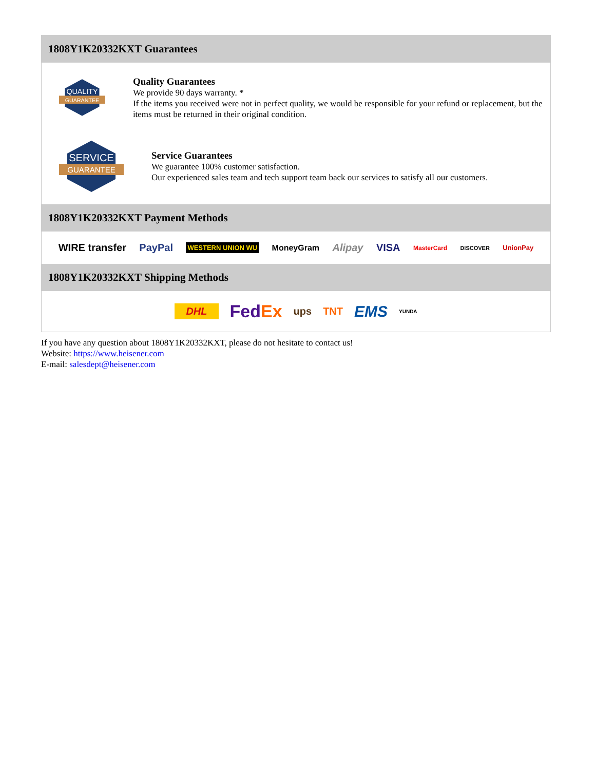1808Y1K20332KXT Guarantees
QUALITY
GUARANTEE
Quality Guarantees
We provide 90 days warranty. *
If the items you received were not in perfect quality, we would be responsible for your refund or replacement, but the items must be returned in their original condition.
SERVICE
GUARANTEE
Service Guarantees
We guarantee 100% customer satisfaction.
Our experienced sales team and tech support team back our services to satisfy all our customers.
1808Y1K20332KXT Payment Methods
WIRE transfer PayPal WESTERN UNION WU MoneyGram Alipay VISA MasterCard DISCOVER UnionPay
1808Y1K20332KXT Shipping Methods
DHL FedEx ups TNT EMS YUNDA
If you have any question about 1808Y1K20332KXT, please do not hesitate to contact us!
Website: https://www.heisener.com
E-mail: salesdept@heisener.com